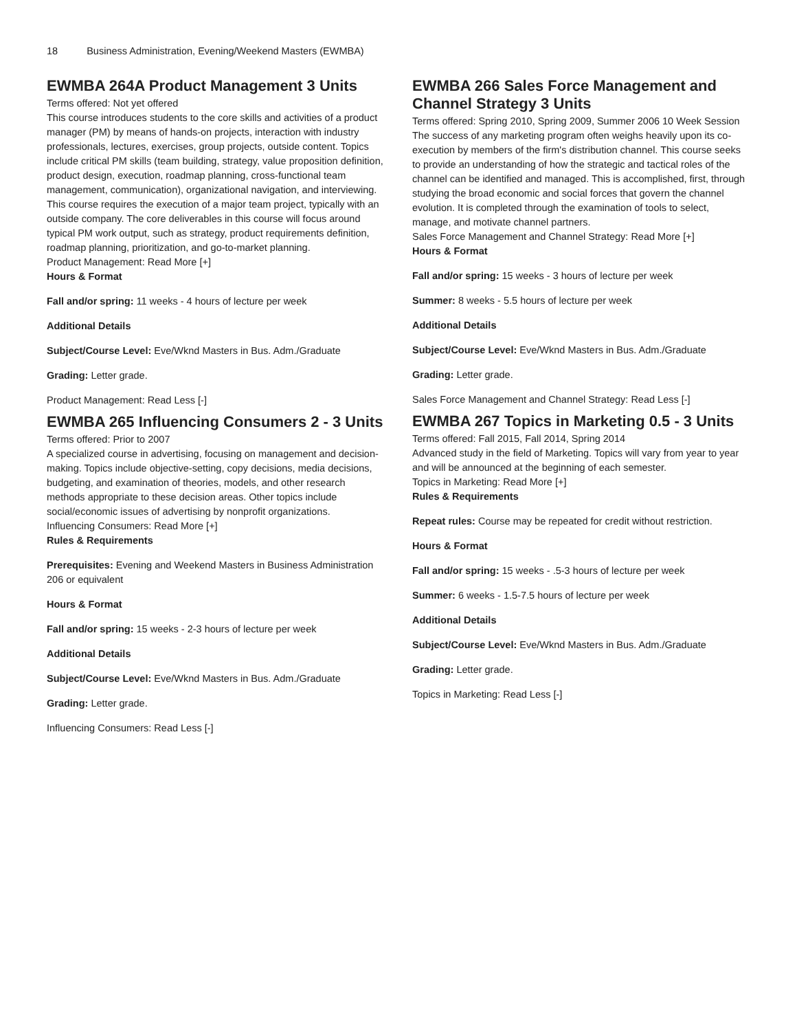18 Business Administration, Evening/Weekend Masters (EWMBA)
EWMBA 264A Product Management 3 Units
Terms offered: Not yet offered
This course introduces students to the core skills and activities of a product manager (PM) by means of hands-on projects, interaction with industry professionals, lectures, exercises, group projects, outside content. Topics include critical PM skills (team building, strategy, value proposition definition, product design, execution, roadmap planning, cross-functional team management, communication), organizational navigation, and interviewing. This course requires the execution of a major team project, typically with an outside company. The core deliverables in this course will focus around typical PM work output, such as strategy, product requirements definition, roadmap planning, prioritization, and go-to-market planning.
Product Management: Read More [+]
Hours & Format
Fall and/or spring: 11 weeks - 4 hours of lecture per week
Additional Details
Subject/Course Level: Eve/Wknd Masters in Bus. Adm./Graduate
Grading: Letter grade.
Product Management: Read Less [-]
EWMBA 265 Influencing Consumers 2 - 3 Units
Terms offered: Prior to 2007
A specialized course in advertising, focusing on management and decision-making. Topics include objective-setting, copy decisions, media decisions, budgeting, and examination of theories, models, and other research methods appropriate to these decision areas. Other topics include social/economic issues of advertising by nonprofit organizations.
Influencing Consumers: Read More [+]
Rules & Requirements
Prerequisites: Evening and Weekend Masters in Business Administration 206 or equivalent
Hours & Format
Fall and/or spring: 15 weeks - 2-3 hours of lecture per week
Additional Details
Subject/Course Level: Eve/Wknd Masters in Bus. Adm./Graduate
Grading: Letter grade.
Influencing Consumers: Read Less [-]
EWMBA 266 Sales Force Management and Channel Strategy 3 Units
Terms offered: Spring 2010, Spring 2009, Summer 2006 10 Week Session
The success of any marketing program often weighs heavily upon its co-execution by members of the firm's distribution channel. This course seeks to provide an understanding of how the strategic and tactical roles of the channel can be identified and managed. This is accomplished, first, through studying the broad economic and social forces that govern the channel evolution. It is completed through the examination of tools to select, manage, and motivate channel partners.
Sales Force Management and Channel Strategy: Read More [+]
Hours & Format
Fall and/or spring: 15 weeks - 3 hours of lecture per week
Summer: 8 weeks - 5.5 hours of lecture per week
Additional Details
Subject/Course Level: Eve/Wknd Masters in Bus. Adm./Graduate
Grading: Letter grade.
Sales Force Management and Channel Strategy: Read Less [-]
EWMBA 267 Topics in Marketing 0.5 - 3 Units
Terms offered: Fall 2015, Fall 2014, Spring 2014
Advanced study in the field of Marketing. Topics will vary from year to year and will be announced at the beginning of each semester.
Topics in Marketing: Read More [+]
Rules & Requirements
Repeat rules: Course may be repeated for credit without restriction.
Hours & Format
Fall and/or spring: 15 weeks - .5-3 hours of lecture per week
Summer: 6 weeks - 1.5-7.5 hours of lecture per week
Additional Details
Subject/Course Level: Eve/Wknd Masters in Bus. Adm./Graduate
Grading: Letter grade.
Topics in Marketing: Read Less [-]